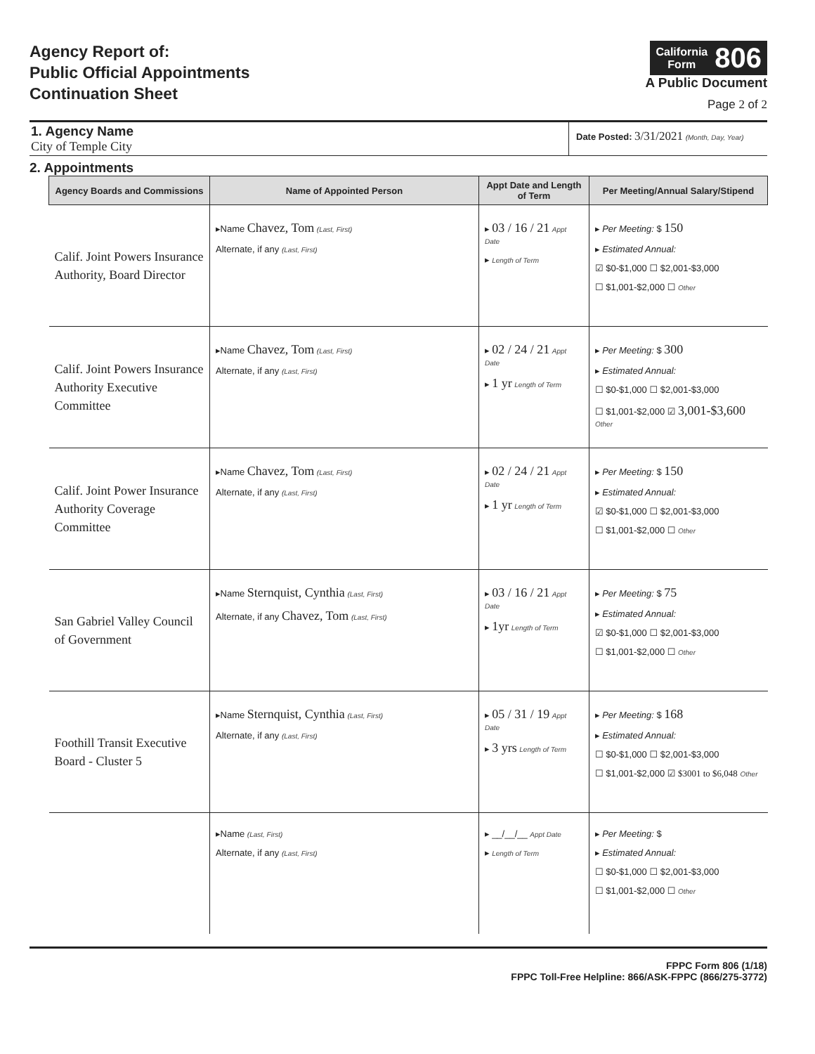Agency Report of:
Public Official Appointments
Continuation Sheet
California
Form
806
A Public Document
Page 2 of 2
1. Agency Name
City of Temple City
Date Posted: 3/31/2021 (Month, Day, Year)
2. Appointments
| Agency Boards and Commissions | Name of Appointed Person | Appt Date and Length of Term | Per Meeting/Annual Salary/Stipend |
| --- | --- | --- | --- |
| Calif. Joint Powers Insurance Authority, Board Director | ▸Name Chavez, Tom (Last, First) Alternate, if any (Last, First) | ▸ 03 / 16 / 21 Appt Date ▸ Length of Term | ▸ Per Meeting: $ 150 ▸ Estimated Annual: ☑ $0-$1,000 ☐ $2,001-$3,000 ☐ $1,001-$2,000 ☐ Other |
| Calif. Joint Powers Insurance Authority Executive Committee | ▸Name Chavez, Tom (Last, First) Alternate, if any (Last, First) | ▸ 02 / 24 / 21 Appt Date ▸ 1 yr Length of Term | ▸ Per Meeting: $ 300 ▸ Estimated Annual: ☐ $0-$1,000 ☐ $2,001-$3,000 ☐ $1,001-$2,000 ☑ 3,001-$3,600 Other |
| Calif. Joint Power Insurance Authority Coverage Committee | ▸Name Chavez, Tom (Last, First) Alternate, if any (Last, First) | ▸ 02 / 24 / 21 Appt Date ▸ 1 yr Length of Term | ▸ Per Meeting: $ 150 ▸ Estimated Annual: ☑ $0-$1,000 ☐ $2,001-$3,000 ☐ $1,001-$2,000 ☐ Other |
| San Gabriel Valley Council of Government | ▸Name Sternquist, Cynthia (Last, First) Alternate, if any Chavez, Tom (Last, First) | ▸ 03 / 16 / 21 Appt Date ▸ 1yr Length of Term | ▸ Per Meeting: $ 75 ▸ Estimated Annual: ☑ $0-$1,000 ☐ $2,001-$3,000 ☐ $1,001-$2,000 ☐ Other |
| Foothill Transit Executive Board - Cluster 5 | ▸Name Sternquist, Cynthia (Last, First) Alternate, if any (Last, First) | ▸ 05 / 31 / 19 Appt Date ▸ 3 yrs Length of Term | ▸ Per Meeting: $ 168 ▸ Estimated Annual: ☐ $0-$1,000 ☐ $2,001-$3,000 ☐ $1,001-$2,000 ☑ $3001 to $6,048 Other |
| | ▸Name (Last, First) Alternate, if any (Last, First) | ▸ __/__/__ Appt Date ▸ Length of Term | ▸ Per Meeting: $ ▸ Estimated Annual: ☐ $0-$1,000 ☐ $2,001-$3,000 ☐ $1,001-$2,000 ☐ Other |
FPPC Form 806 (1/18)
FPPC Toll-Free Helpline: 866/ASK-FPPC (866/275-3772)